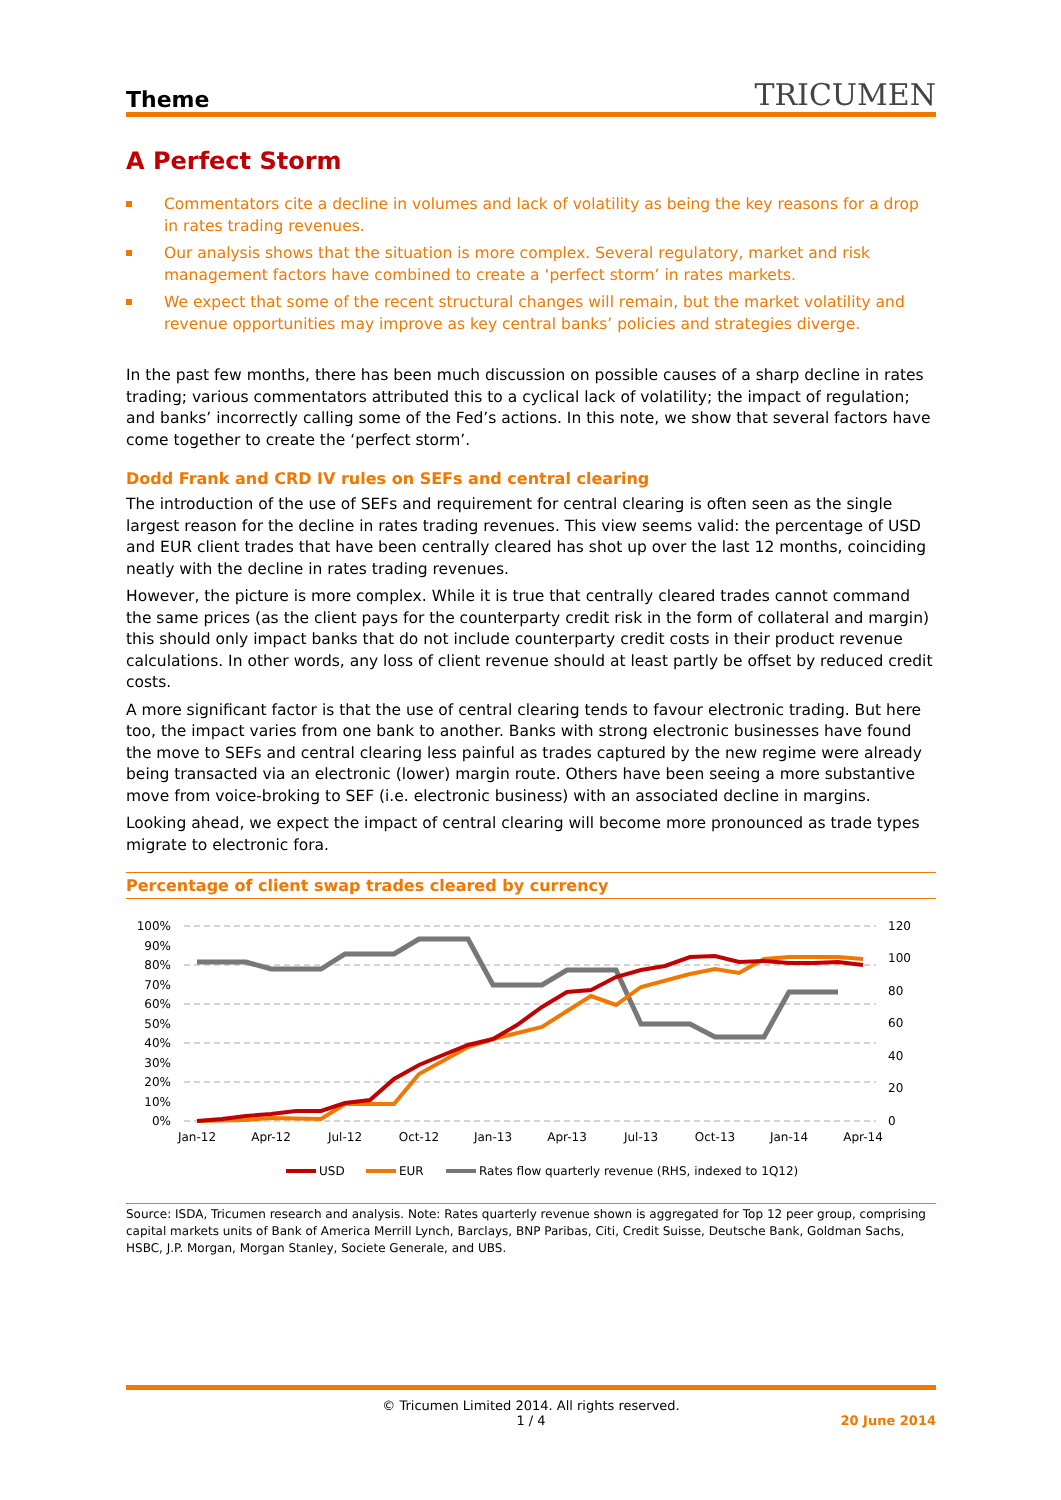Theme TRICUMEN
A Perfect Storm
Commentators cite a decline in volumes and lack of volatility as being the key reasons for a drop in rates trading revenues.
Our analysis shows that the situation is more complex. Several regulatory, market and risk management factors have combined to create a ‘perfect storm’ in rates markets.
We expect that some of the recent structural changes will remain, but the market volatility and revenue opportunities may improve as key central banks’ policies and strategies diverge.
In the past few months, there has been much discussion on possible causes of a sharp decline in rates trading; various commentators attributed this to a cyclical lack of volatility; the impact of regulation; and banks’ incorrectly calling some of the Fed’s actions. In this note, we show that several factors have come together to create the ‘perfect storm’.
Dodd Frank and CRD IV rules on SEFs and central clearing
The introduction of the use of SEFs and requirement for central clearing is often seen as the single largest reason for the decline in rates trading revenues. This view seems valid: the percentage of USD and EUR client trades that have been centrally cleared has shot up over the last 12 months, coinciding neatly with the decline in rates trading revenues.
However, the picture is more complex. While it is true that centrally cleared trades cannot command the same prices (as the client pays for the counterparty credit risk in the form of collateral and margin) this should only impact banks that do not include counterparty credit costs in their product revenue calculations. In other words, any loss of client revenue should at least partly be offset by reduced credit costs.
A more significant factor is that the use of central clearing tends to favour electronic trading. But here too, the impact varies from one bank to another. Banks with strong electronic businesses have found the move to SEFs and central clearing less painful as trades captured by the new regime were already being transacted via an electronic (lower) margin route. Others have been seeing a more substantive move from voice-broking to SEF (i.e. electronic business) with an associated decline in margins.
Looking ahead, we expect the impact of central clearing will become more pronounced as trade types migrate to electronic fora.
Percentage of client swap trades cleared by currency
100%
90%
80%
70%
60%
50%
40%
30%
20%
10%
0%
120
100
80
60
40
20
0
Jan-12
Apr-12
Jul-12
Oct-12
Jan-13
Apr-13
Jul-13
Oct-13
Jan-14
Apr-14
USD
EUR
Rates flow quarterly revenue (RHS, indexed to 1Q12)
Source: ISDA, Tricumen research and analysis. Note: Rates quarterly revenue shown is aggregated for Top 12 peer group, comprising capital markets units of Bank of America Merrill Lynch, Barclays, BNP Paribas, Citi, Credit Suisse, Deutsche Bank, Goldman Sachs, HSBC, J.P. Morgan, Morgan Stanley, Societe Generale, and UBS.
© Tricumen Limited 2014. All rights reserved.
1 / 4 20 June 2014